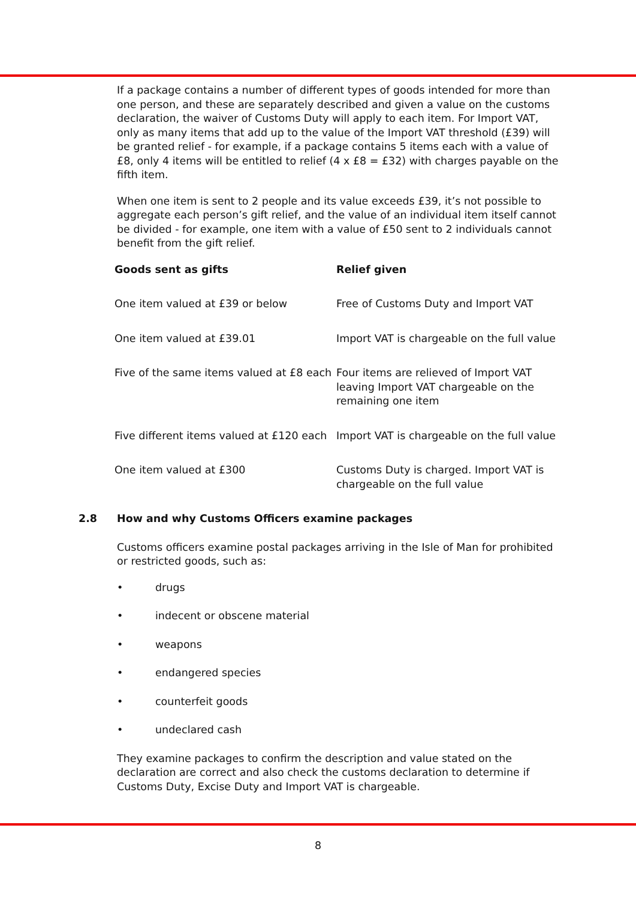If a package contains a number of different types of goods intended for more than one person, and these are separately described and given a value on the customs declaration, the waiver of Customs Duty will apply to each item. For Import VAT, only as many items that add up to the value of the Import VAT threshold (£39) will be granted relief - for example, if a package contains 5 items each with a value of £8, only 4 items will be entitled to relief (4 x £8 = £32) with charges payable on the fifth item.
When one item is sent to 2 people and its value exceeds £39, it’s not possible to aggregate each person’s gift relief, and the value of an individual item itself cannot be divided - for example, one item with a value of £50 sent to 2 individuals cannot benefit from the gift relief.
| Goods sent as gifts | Relief given |
| --- | --- |
| One item valued at £39 or below | Free of Customs Duty and Import VAT |
| One item valued at £39.01 | Import VAT is chargeable on the full value |
| Five of the same items valued at £8 each | Four items are relieved of Import VAT leaving Import VAT chargeable on the remaining one item |
| Five different items valued at £120 each | Import VAT is chargeable on the full value |
| One item valued at £300 | Customs Duty is charged. Import VAT is chargeable on the full value |
2.8 How and why Customs Officers examine packages
Customs officers examine postal packages arriving in the Isle of Man for prohibited or restricted goods, such as:
• drugs
• indecent or obscene material
• weapons
• endangered species
• counterfeit goods
• undeclared cash
They examine packages to confirm the description and value stated on the declaration are correct and also check the customs declaration to determine if Customs Duty, Excise Duty and Import VAT is chargeable.
8